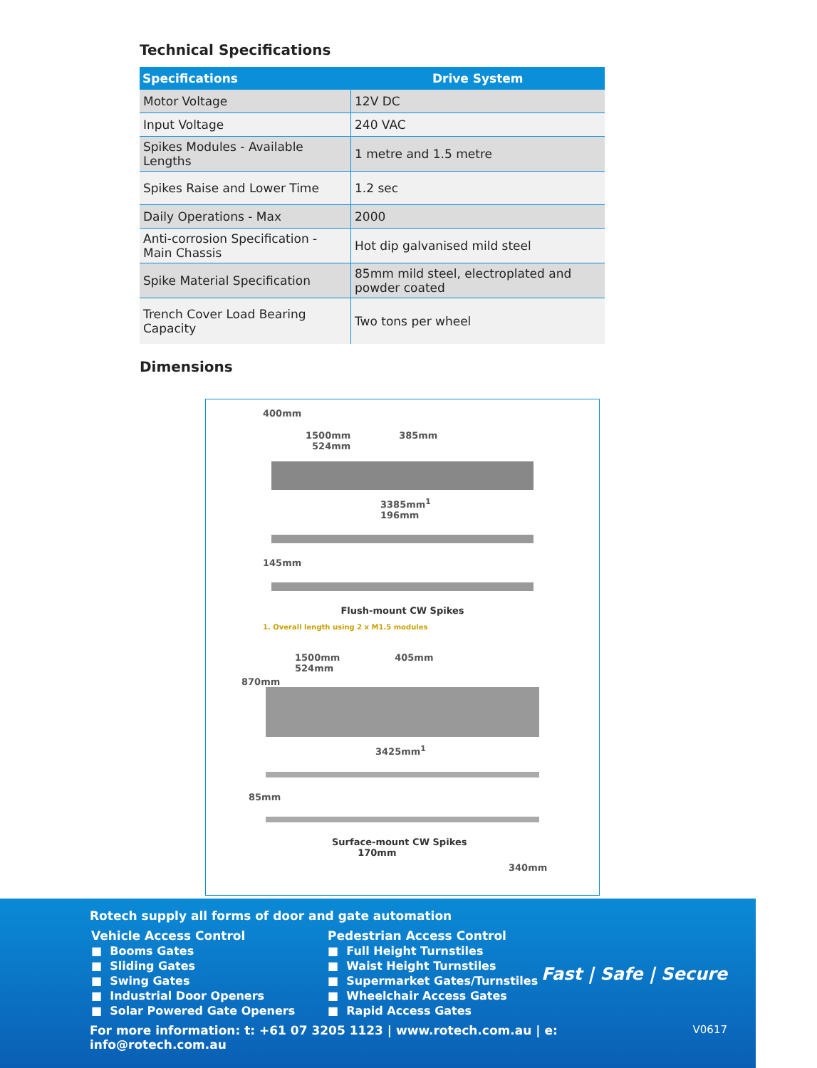Technical Specifications
| Specifications | Drive System |
| --- | --- |
| Motor Voltage | 12V DC |
| Input Voltage | 240 VAC |
| Spikes Modules - Available Lengths | 1 metre and 1.5 metre |
| Spikes Raise and Lower Time | 1.2 sec |
| Daily Operations - Max | 2000 |
| Anti-corrosion Specification - Main Chassis | Hot dip galvanised mild steel |
| Spike Material Specification | 85mm mild steel, electroplated and powder coated |
| Trench Cover Load Bearing Capacity | Two tons per wheel |
Dimensions
400mm
1500mm 385mm 524mm
3385mm<sup>1</sup> 196mm
145mm
Flush-mount CW Spikes
1. Overall length using 2 x M1.5 modules
1500mm 405mm 524mm
870mm
3425mm<sup>1</sup>
85mm
Surface-mount CW Spikes 170mm
340mm
Rotech supply all forms of door and gate automation
Vehicle Access Control
■ Booms Gates
■ Sliding Gates
■ Swing Gates
■ Industrial Door Openers
■ Solar Powered Gate Openers
Pedestrian Access Control
■ Full Height Turnstiles
■ Waist Height Turnstiles
■ Supermarket Gates/Turnstiles
■ Wheelchair Access Gates
■ Rapid Access Gates
Fast | Safe | Secure
For more information: t: +61 07 3205 1123 | www.rotech.com.au | e: info@rotech.com.au V0617